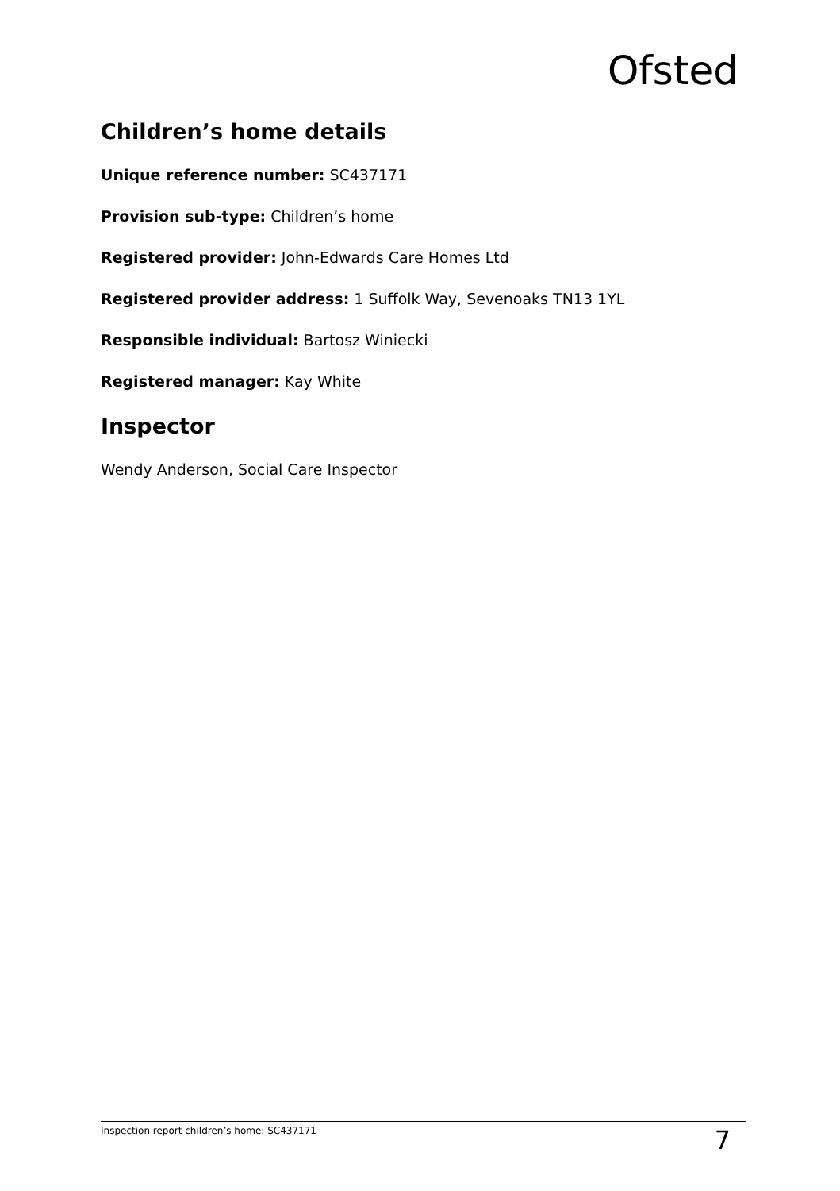Ofsted
Children’s home details
Unique reference number: SC437171
Provision sub-type: Children’s home
Registered provider: John-Edwards Care Homes Ltd
Registered provider address: 1 Suffolk Way, Sevenoaks TN13 1YL
Responsible individual: Bartosz Winiecki
Registered manager: Kay White
Inspector
Wendy Anderson, Social Care Inspector
Inspection report children’s home: SC437171 7